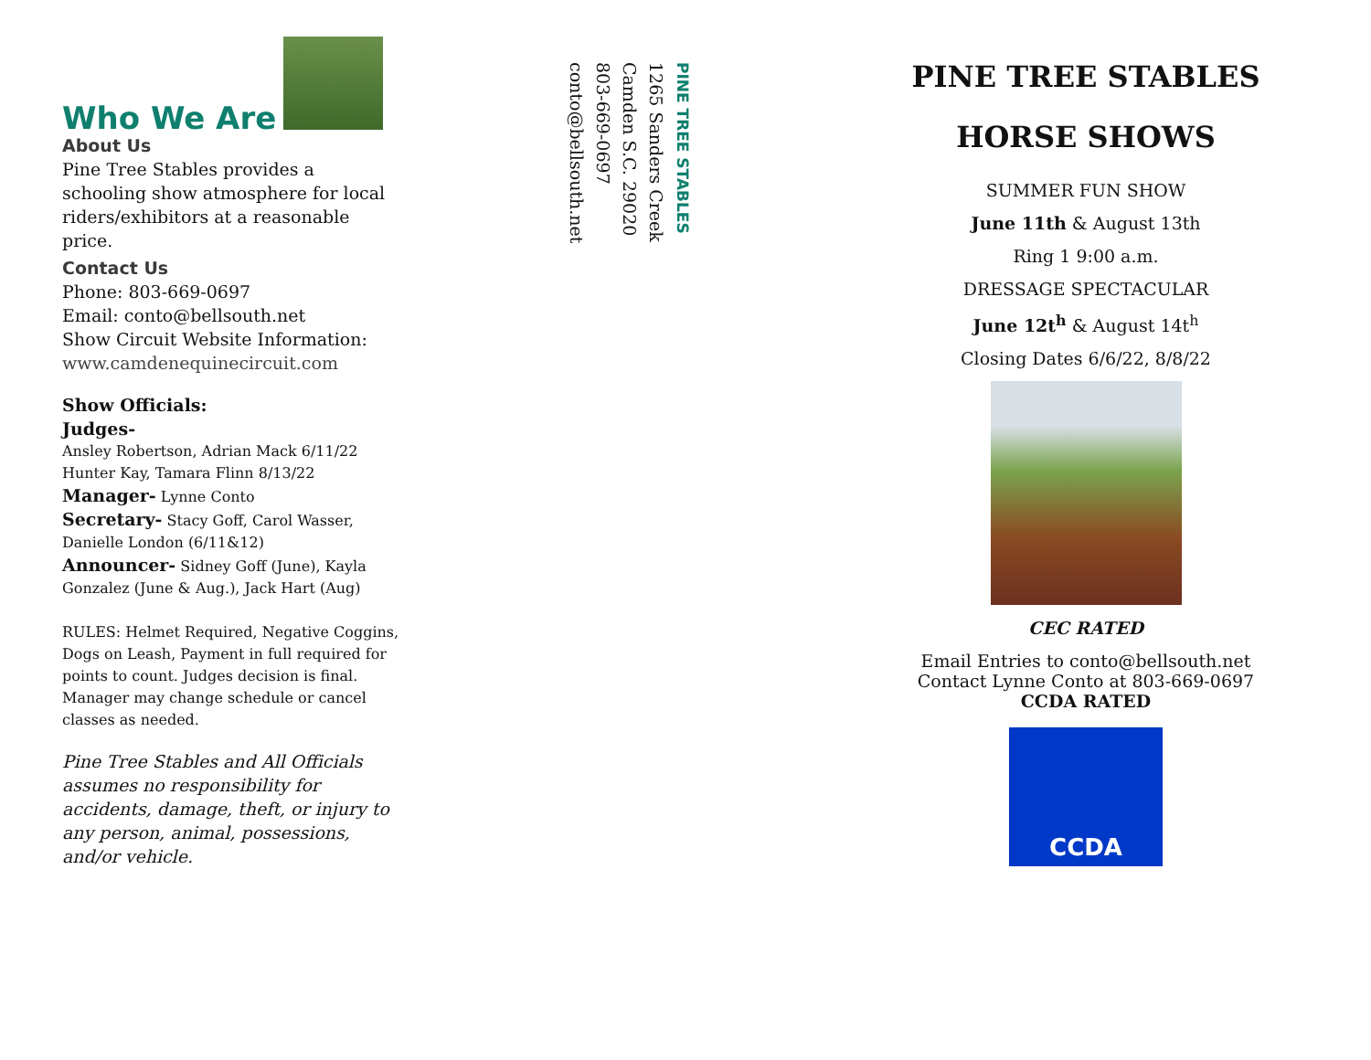Who We Are
About Us
Pine Tree Stables provides a schooling show atmosphere for local riders/exhibitors at a reasonable price.
Contact Us
Phone: 803-669-0697
Email: conto@bellsouth.net
Show Circuit Website Information:
www.camdenequinecircuit.com
Show Officials:
Judges-
Ansley Robertson, Adrian Mack 6/11/22
Hunter Kay, Tamara Flinn 8/13/22
Manager- Lynne Conto
Secretary- Stacy Goff, Carol Wasser, Danielle London (6/11&12)
Announcer- Sidney Goff (June), Kayla Gonzalez (June & Aug.), Jack Hart (Aug)
RULES: Helmet Required, Negative Coggins, Dogs on Leash, Payment in full required for points to count. Judges decision is final. Manager may change schedule or cancel classes as needed.
Pine Tree Stables and All Officials assumes no responsibility for accidents, damage, theft, or injury to any person, animal, possessions, and/or vehicle.
PINE TREE STABLES
1265 Sanders Creek
Camden S.C. 29020
803-669-0697
conto@bellsouth.net
PINE TREE STABLES
HORSE SHOWS
SUMMER FUN SHOW
June 11th & August 13th
Ring 1 9:00 a.m.
DRESSAGE SPECTACULAR
June 12t<sup>h</sup> & August 14t<sup>h</sup>
Closing Dates 6/6/22, 8/8/22
CEC RATED
Email Entries to conto@bellsouth.net
Contact Lynne Conto at 803-669-0697
CCDA RATED
CCDA